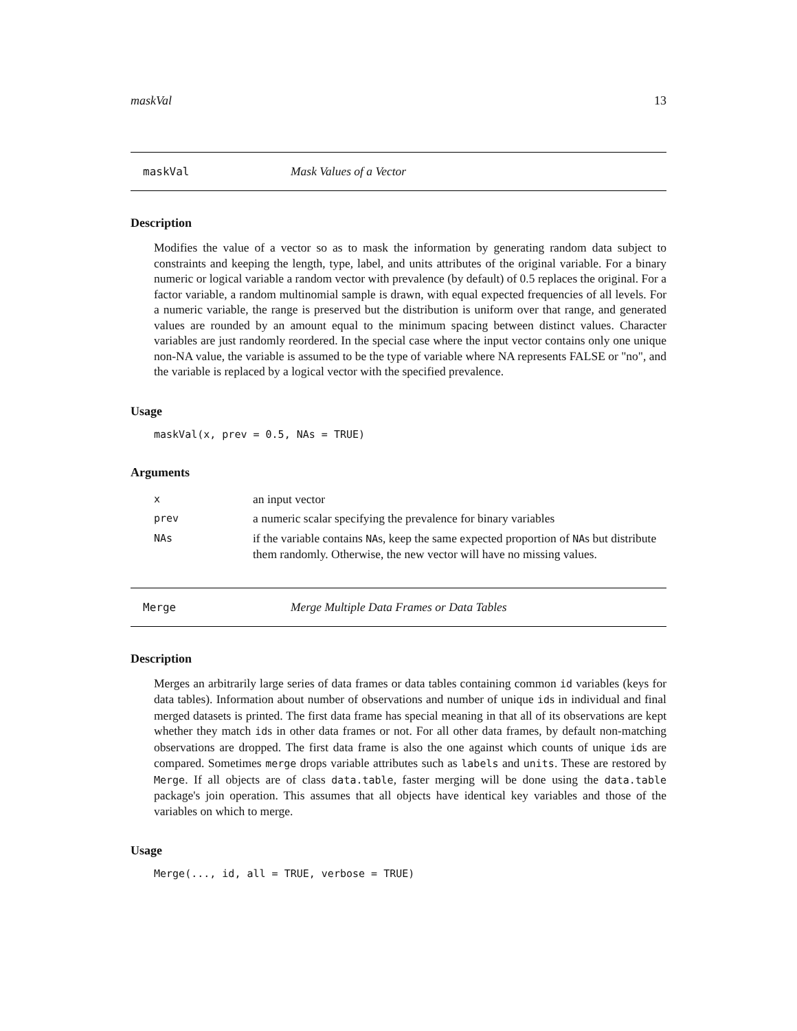maskVal 13
maskVal Mask Values of a Vector
Description
Modifies the value of a vector so as to mask the information by generating random data subject to constraints and keeping the length, type, label, and units attributes of the original variable. For a binary numeric or logical variable a random vector with prevalence (by default) of 0.5 replaces the original. For a factor variable, a random multinomial sample is drawn, with equal expected frequencies of all levels. For a numeric variable, the range is preserved but the distribution is uniform over that range, and generated values are rounded by an amount equal to the minimum spacing between distinct values. Character variables are just randomly reordered. In the special case where the input vector contains only one unique non-NA value, the variable is assumed to be the type of variable where NA represents FALSE or "no", and the variable is replaced by a logical vector with the specified prevalence.
Usage
maskVal(x, prev = 0.5, NAs = TRUE)
Arguments
| x | an input vector |
| prev | a numeric scalar specifying the prevalence for binary variables |
| NAs | if the variable contains NA s, keep the same expected proportion of NA s but distribute them randomly. Otherwise, the new vector will have no missing values. |
Merge Merge Multiple Data Frames or Data Tables
Description
Merges an arbitrarily large series of data frames or data tables containing common id variables (keys for data tables). Information about number of observations and number of unique ids in individual and final merged datasets is printed. The first data frame has special meaning in that all of its observations are kept whether they match ids in other data frames or not. For all other data frames, by default non-matching observations are dropped. The first data frame is also the one against which counts of unique ids are compared. Sometimes merge drops variable attributes such as labels and units. These are restored by Merge. If all objects are of class data.table, faster merging will be done using the data.table package's join operation. This assumes that all objects have identical key variables and those of the variables on which to merge.
Usage
Merge(..., id, all = TRUE, verbose = TRUE)